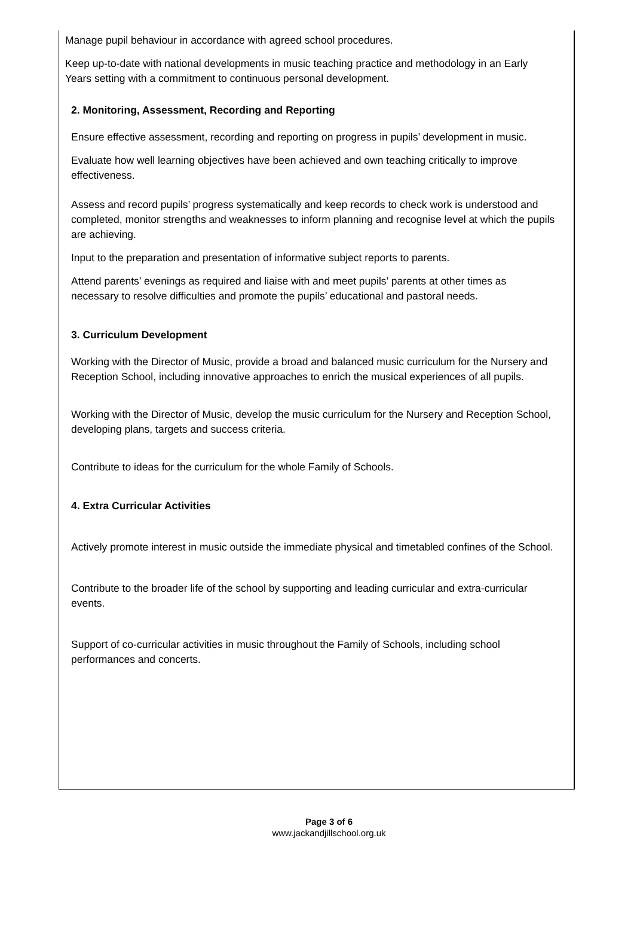Manage pupil behaviour in accordance with agreed school procedures.
Keep up-to-date with national developments in music teaching practice and methodology in an Early Years setting with a commitment to continuous personal development.
2. Monitoring, Assessment, Recording and Reporting
Ensure effective assessment, recording and reporting on progress in pupils’ development in music.
Evaluate how well learning objectives have been achieved and own teaching critically to improve effectiveness.
Assess and record pupils’ progress systematically and keep records to check work is understood and completed, monitor strengths and weaknesses to inform planning and recognise level at which the pupils are achieving.
Input to the preparation and presentation of informative subject reports to parents.
Attend parents’ evenings as required and liaise with and meet pupils’ parents at other times as necessary to resolve difficulties and promote the pupils’ educational and pastoral needs.
3. Curriculum Development
Working with the Director of Music, provide a broad and balanced music curriculum for the Nursery and Reception School, including innovative approaches to enrich the musical experiences of all pupils.
Working with the Director of Music, develop the music curriculum for the Nursery and Reception School, developing plans, targets and success criteria.
Contribute to ideas for the curriculum for the whole Family of Schools.
4. Extra Curricular Activities
Actively promote interest in music outside the immediate physical and timetabled confines of the School.
Contribute to the broader life of the school by supporting and leading curricular and extra-curricular events.
Support of co-curricular activities in music throughout the Family of Schools, including school performances and concerts.
Page 3 of 6
www.jackandjillschool.org.uk